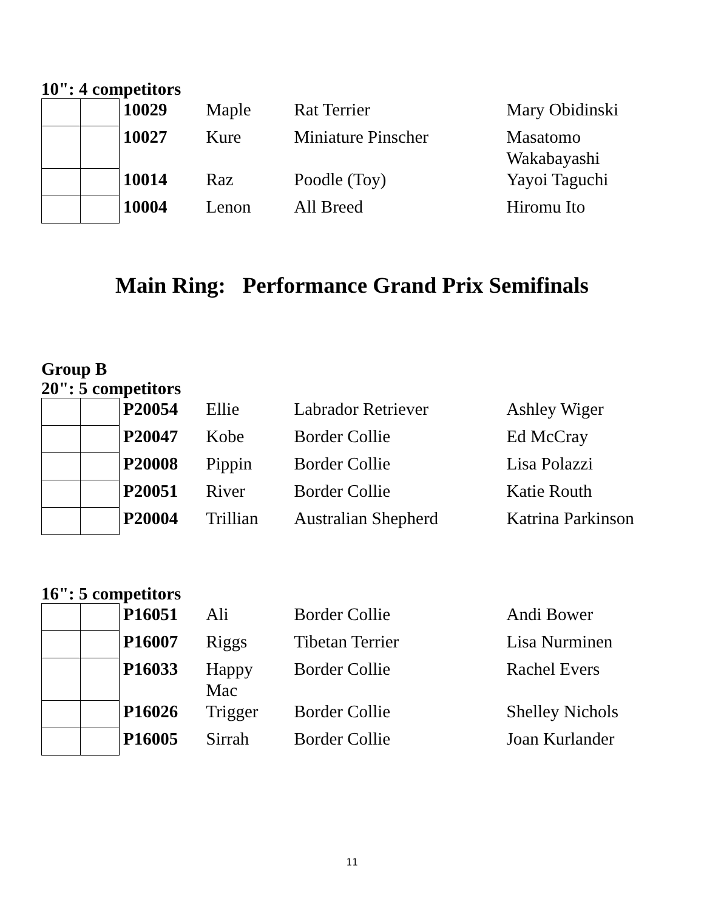10": 4 competitors
| | | 10029 | Maple | Rat Terrier | Mary Obidinski |
| | | 10027 | Kure | Miniature Pinscher | Masatomo Wakabayashi |
| | | 10014 | Raz | Poodle (Toy) | Yayoi Taguchi |
| | | 10004 | Lenon | All Breed | Hiromu Ito |
Main Ring: Performance Grand Prix Semifinals
Group B
20": 5 competitors
| | | P20054 | Ellie | Labrador Retriever | Ashley Wiger |
| | | P20047 | Kobe | Border Collie | Ed McCray |
| | | P20008 | Pippin | Border Collie | Lisa Polazzi |
| | | P20051 | River | Border Collie | Katie Routh |
| | | P20004 | Trillian | Australian Shepherd | Katrina Parkinson |
16": 5 competitors
| | | P16051 | Ali | Border Collie | Andi Bower |
| | | P16007 | Riggs | Tibetan Terrier | Lisa Nurminen |
| | | P16033 | Happy Mac | Border Collie | Rachel Evers |
| | | P16026 | Trigger | Border Collie | Shelley Nichols |
| | | P16005 | Sirrah | Border Collie | Joan Kurlander |
11